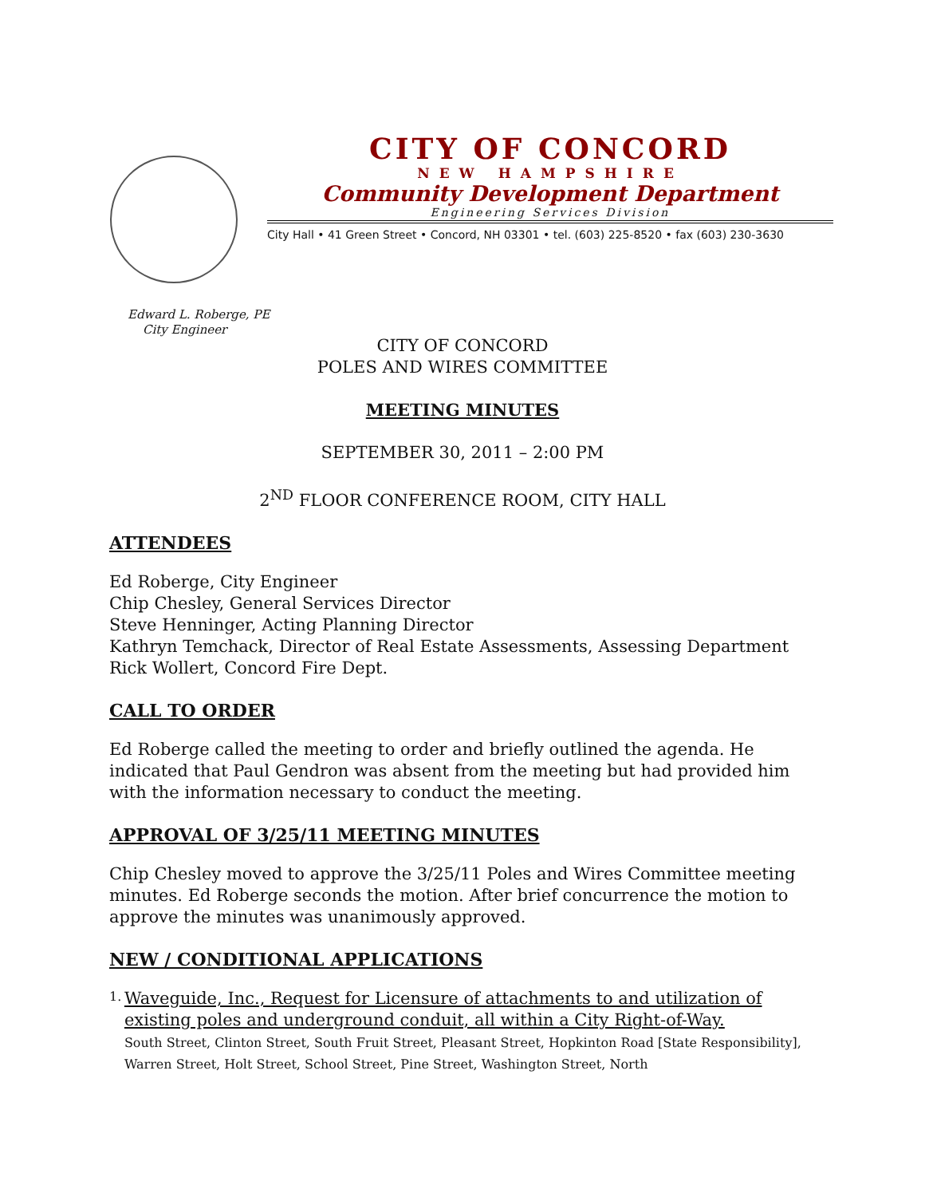CITY OF CONCORD
NEW HAMPSHIRE
Community Development Department
Engineering Services Division
City Hall • 41 Green Street • Concord, NH 03301 • tel. (603) 225-8520 • fax (603) 230-3630
Edward L. Roberge, PE
City Engineer
CITY OF CONCORD
POLES AND WIRES COMMITTEE
MEETING MINUTES
SEPTEMBER 30, 2011 – 2:00 PM
2<sup>ND</sup> FLOOR CONFERENCE ROOM, CITY HALL
ATTENDEES
Ed Roberge, City Engineer
Chip Chesley, General Services Director
Steve Henninger, Acting Planning Director
Kathryn Temchack, Director of Real Estate Assessments, Assessing Department
Rick Wollert, Concord Fire Dept.
CALL TO ORDER
Ed Roberge called the meeting to order and briefly outlined the agenda. He indicated that Paul Gendron was absent from the meeting but had provided him with the information necessary to conduct the meeting.
APPROVAL OF 3/25/11 MEETING MINUTES
Chip Chesley moved to approve the 3/25/11 Poles and Wires Committee meeting minutes. Ed Roberge seconds the motion. After brief concurrence the motion to approve the minutes was unanimously approved.
NEW / CONDITIONAL APPLICATIONS
1.
Waveguide, Inc., Request for Licensure of attachments to and utilization of existing poles and underground conduit, all within a City Right-of-Way.
South Street, Clinton Street, South Fruit Street, Pleasant Street, Hopkinton Road [State Responsibility], Warren Street, Holt Street, School Street, Pine Street, Washington Street, North